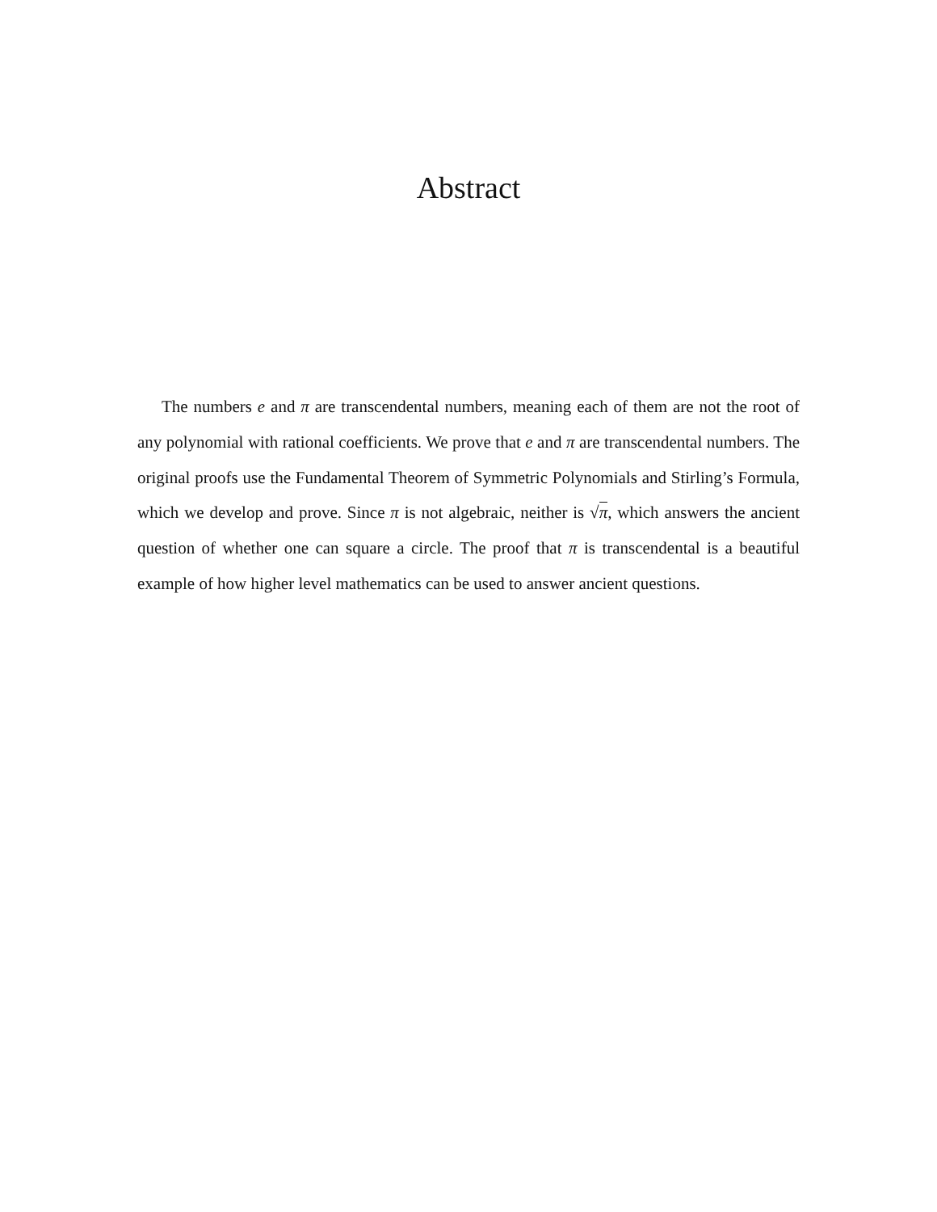Abstract
The numbers e and π are transcendental numbers, meaning each of them are not the root of any polynomial with rational coefficients. We prove that e and π are transcendental numbers. The original proofs use the Fundamental Theorem of Symmetric Polynomials and Stirling’s Formula, which we develop and prove. Since π is not algebraic, neither is √π, which answers the ancient question of whether one can square a circle. The proof that π is transcendental is a beautiful example of how higher level mathematics can be used to answer ancient questions.